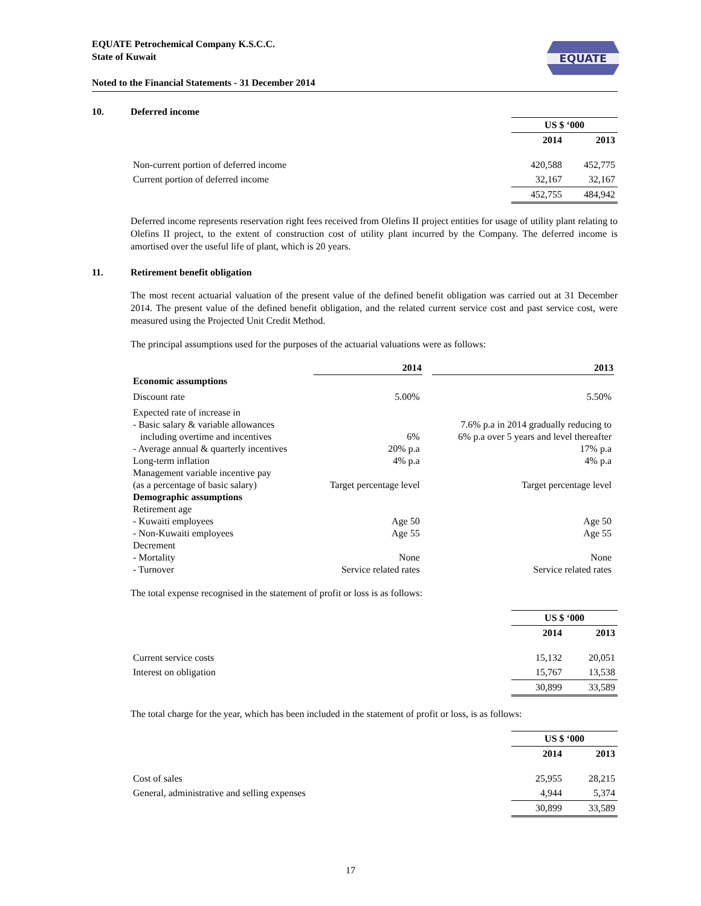EQUATE
EQUATE Petrochemical Company K.S.C.C.
State of Kuwait
Noted to the Financial Statements - 31 December 2014
10. Deferred income
| | US $ ‘000 | |
| | 2014 | 2013 |
| Non-current portion of deferred income | 420,588 | 452,775 |
| Current portion of deferred income | 32,167 | 32,167 |
| | 452,755 | 484,942 |
Deferred income represents reservation right fees received from Olefins II project entities for usage of utility plant relating to Olefins II project, to the extent of construction cost of utility plant incurred by the Company. The deferred income is amortised over the useful life of plant, which is 20 years.
11. Retirement benefit obligation
The most recent actuarial valuation of the present value of the defined benefit obligation was carried out at 31 December 2014. The present value of the defined benefit obligation, and the related current service cost and past service cost, were measured using the Projected Unit Credit Method.
The principal assumptions used for the purposes of the actuarial valuations were as follows:
| | 2014 | | 2013 |
| --- | --- | --- | --- |
| Economic assumptions | | | |
| Discount rate | 5.00% | | 5.50% |
| Expected rate of increase in | | | |
| - Basic salary & variable allowances including overtime and incentives | 6% | | 7.6% p.a in 2014 gradually reducing to 6% p.a over 5 years and level thereafter |
| - Average annual & quarterly incentives | 20% p.a | | 17% p.a |
| Long-term inflation | 4% p.a | | 4% p.a |
| Management variable incentive pay (as a percentage of basic salary) | Target percentage level | | Target percentage level |
| Demographic assumptions | | | |
| Retirement age | | | |
| - Kuwaiti employees | Age 50 | | Age 50 |
| - Non-Kuwaiti employees | Age 55 | | Age 55 |
| Decrement | | | |
| - Mortality | None | | None |
| - Turnover | Service related rates | | Service related rates |
The total expense recognised in the statement of profit or loss is as follows:
| | US $ ‘000 | |
| | 2014 | 2013 |
| Current service costs | 15,132 | 20,051 |
| Interest on obligation | 15,767 | 13,538 |
| | 30,899 | 33,589 |
The total charge for the year, which has been included in the statement of profit or loss, is as follows:
| | US $ ‘000 | |
| | 2014 | 2013 |
| Cost of sales | 25,955 | 28,215 |
| General, administrative and selling expenses | 4,944 | 5,374 |
| | 30,899 | 33,589 |
17